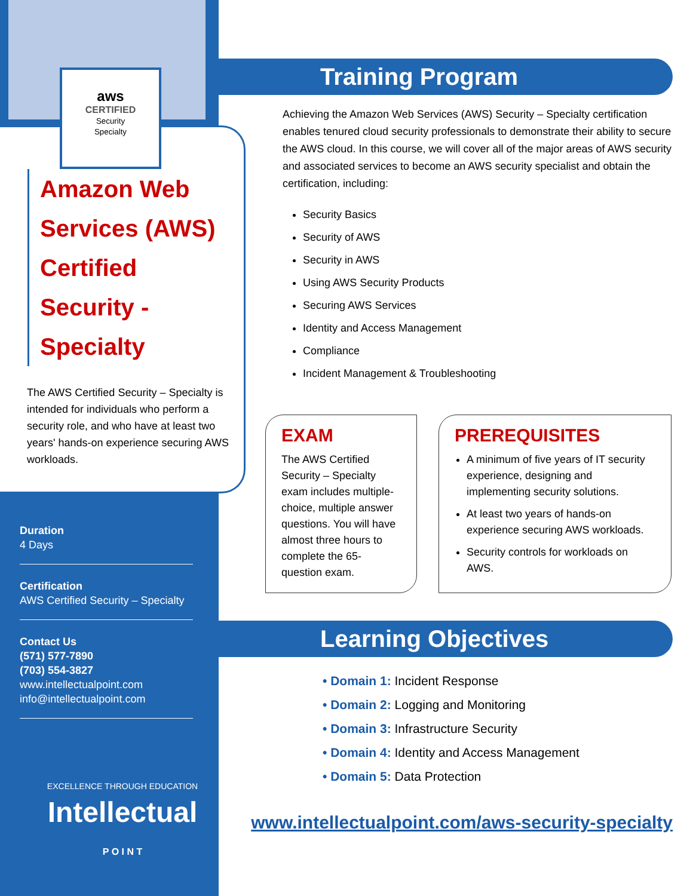aws
CERTIFIED
Security
Specialty
Amazon Web Services (AWS) Certified Security - Specialty
The AWS Certified Security – Specialty is intended for individuals who perform a security role, and who have at least two years' hands-on experience securing AWS workloads.
Duration
4 Days
Certification
AWS Certified Security – Specialty
Contact Us
(571) 577-7890
(703) 554-3827
www.intellectualpoint.com
info@intellectualpoint.com
EXCELLENCE THROUGH EDUCATION
Intellectual
P O I N T
Training Program
Achieving the Amazon Web Services (AWS) Security – Specialty certification enables tenured cloud security professionals to demonstrate their ability to secure the AWS cloud. In this course, we will cover all of the major areas of AWS security and associated services to become an AWS security specialist and obtain the certification, including:
Security Basics
Security of AWS
Security in AWS
Using AWS Security Products
Securing AWS Services
Identity and Access Management
Compliance
Incident Management & Troubleshooting
EXAM
The AWS Certified Security – Specialty exam includes multiple-choice, multiple answer questions. You will have almost three hours to complete the 65-question exam.
PREREQUISITES
A minimum of five years of IT security experience, designing and implementing security solutions.
At least two years of hands-on experience securing AWS workloads.
Security controls for workloads on AWS.
Learning Objectives
• Domain 1: Incident Response
• Domain 2: Logging and Monitoring
• Domain 3: Infrastructure Security
• Domain 4: Identity and Access Management
• Domain 5: Data Protection
www.intellectualpoint.com/aws-security-specialty